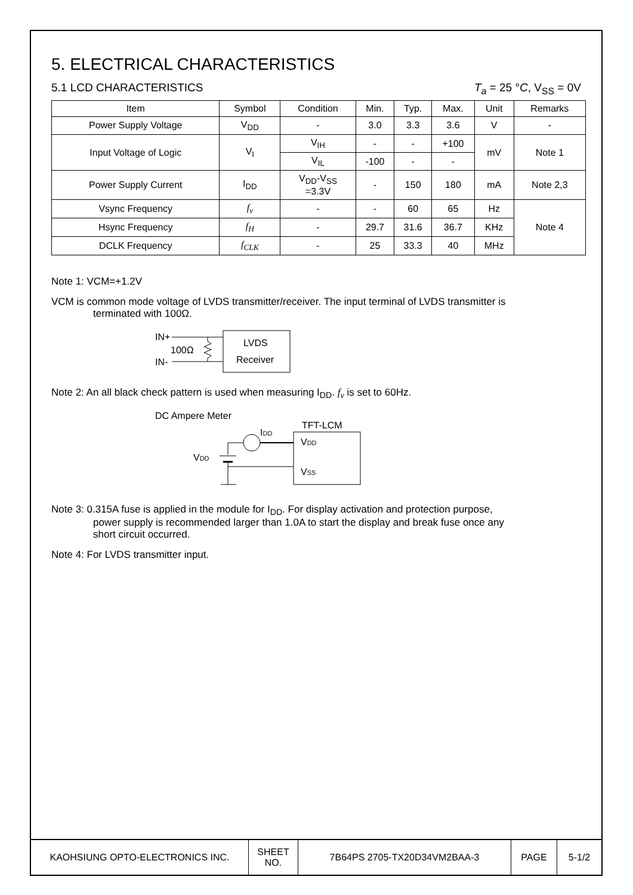5. ELECTRICAL CHARACTERISTICS
5.1 LCD CHARACTERISTICS T<sub>a</sub> = 25 °C, V<sub>SS</sub> = 0V
| Item | Symbol | Condition | Min. | Typ. | Max. | Unit | Remarks |
| --- | --- | --- | --- | --- | --- | --- | --- |
| Power Supply Voltage | V<sub>DD</sub> | - | 3.0 | 3.3 | 3.6 | V | - |
| Input Voltage of Logic | V<sub>I</sub> | V<sub>IH</sub> | - | - | +100 | mV | Note 1 |
| | | V<sub>IL</sub> | -100 | - | - | | |
| Power Supply Current | I<sub>DD</sub> | V<sub>DD</sub>-V<sub>SS</sub> =3.3V | - | 150 | 180 | mA | Note 2,3 |
| Vsync Frequency | f<sub>v</sub> | - | - | 60 | 65 | Hz | Note 4 |
| Hsync Frequency | f<sub>H</sub> | - | 29.7 | 31.6 | 36.7 | KHz | |
| DCLK Frequency | f<sub>CLK</sub> | - | 25 | 33.3 | 40 | MHz | |
Note 1: VCM=+1.2V
VCM is common mode voltage of LVDS transmitter/receiver. The input terminal of LVDS transmitter is
terminated with 100Ω.
IN+
IN-
100Ω
LVDS
Receiver
Note 2: An all black check pattern is used when measuring I<sub>DD</sub>. f<sub>v</sub> is set to 60Hz.
DC Ampere Meter
IDD
TFT-LCM
VDD
VSS
VDD
Note 3: 0.315A fuse is applied in the module for I<sub>DD</sub>. For display activation and protection purpose,
power supply is recommended larger than 1.0A to start the display and break fuse once any
short circuit occurred.
Note 4: For LVDS transmitter input.
| KAOHSIUNG OPTO-ELECTRONICS INC. | SHEET NO. | 7B64PS 2705-TX20D34VM2BAA-3 | PAGE | 5-1/2 |